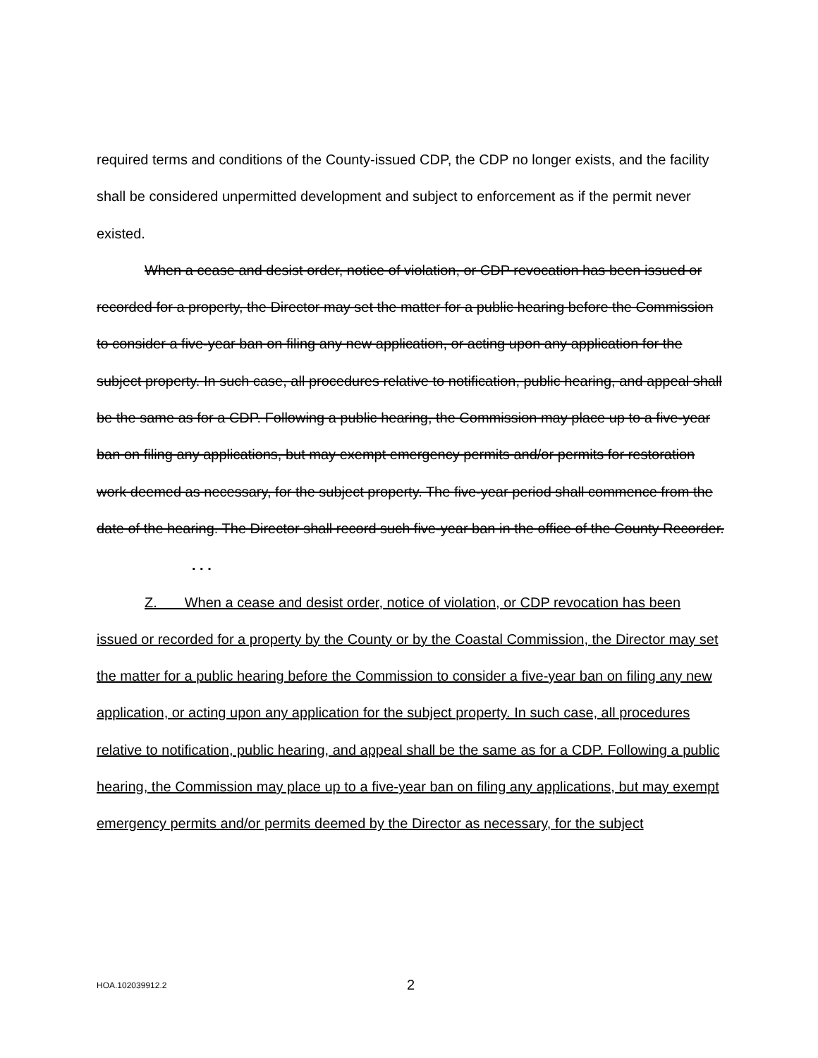required terms and conditions of the County-issued CDP, the CDP no longer exists, and the facility shall be considered unpermitted development and subject to enforcement as if the permit never existed.
When a cease and desist order, notice of violation, or CDP revocation has been issued or recorded for a property, the Director may set the matter for a public hearing before the Commission to consider a five-year ban on filing any new application, or acting upon any application for the subject property. In such case, all procedures relative to notification, public hearing, and appeal shall be the same as for a CDP. Following a public hearing, the Commission may place up to a five-year ban on filing any applications, but may exempt emergency permits and/or permits for restoration work deemed as necessary, for the subject property. The five-year period shall commence from the date of the hearing. The Director shall record such five-year ban in the office of the County Recorder.
. . .
Z. When a cease and desist order, notice of violation, or CDP revocation has been issued or recorded for a property by the County or by the Coastal Commission, the Director may set the matter for a public hearing before the Commission to consider a five-year ban on filing any new application, or acting upon any application for the subject property. In such case, all procedures relative to notification, public hearing, and appeal shall be the same as for a CDP. Following a public hearing, the Commission may place up to a five-year ban on filing any applications, but may exempt emergency permits and/or permits deemed by the Director as necessary, for the subject
HOA.102039912.2 2